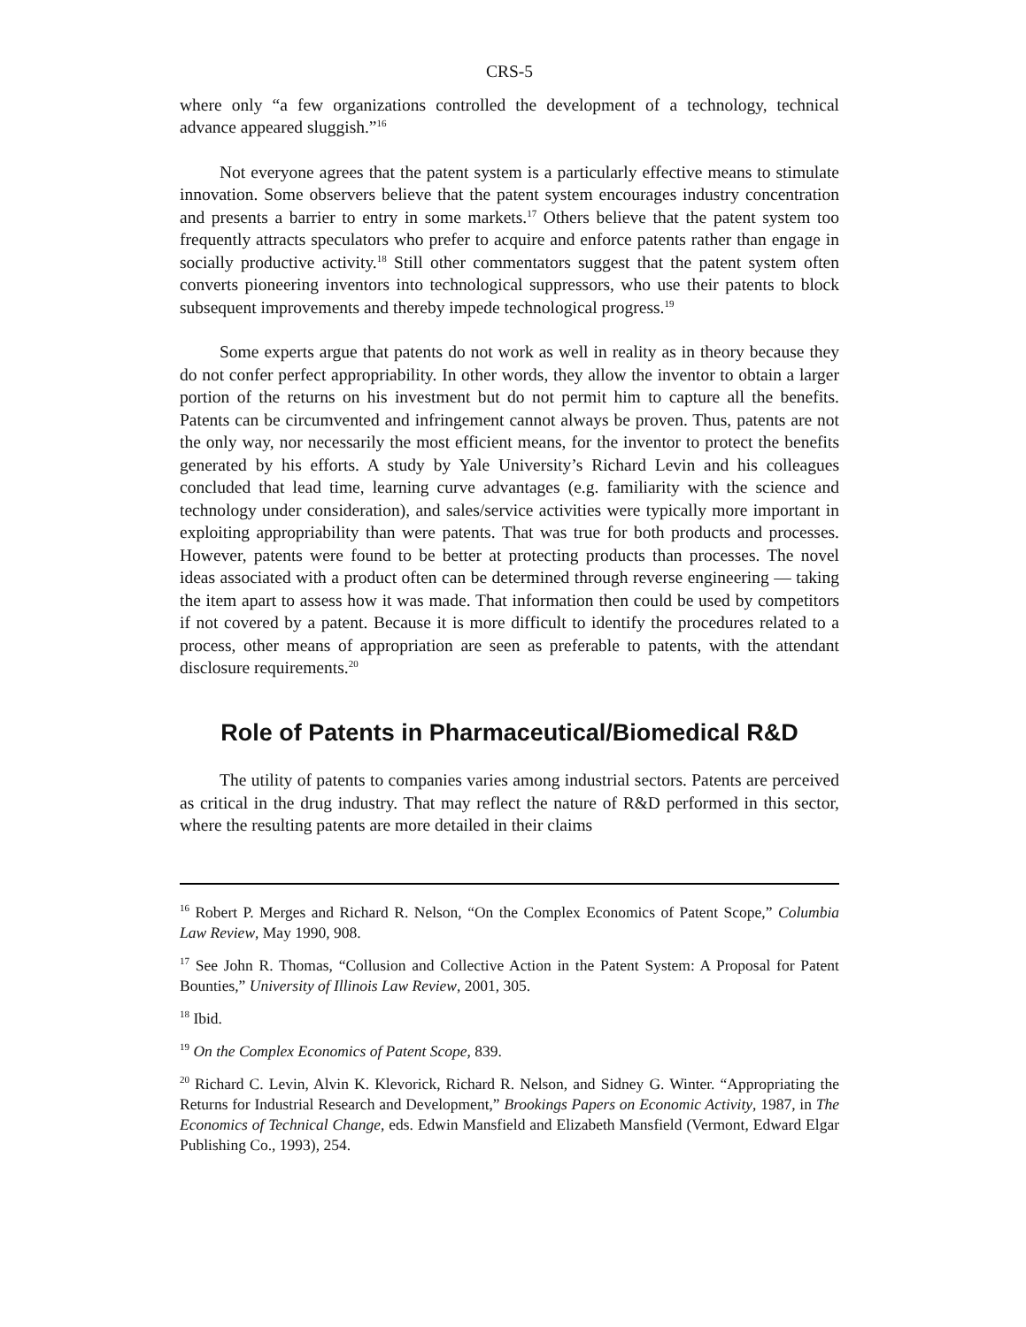CRS-5
where only “a few organizations controlled the development of a technology, technical advance appeared sluggish.”<sup>16</sup>
Not everyone agrees that the patent system is a particularly effective means to stimulate innovation. Some observers believe that the patent system encourages industry concentration and presents a barrier to entry in some markets.<sup>17</sup> Others believe that the patent system too frequently attracts speculators who prefer to acquire and enforce patents rather than engage in socially productive activity.<sup>18</sup> Still other commentators suggest that the patent system often converts pioneering inventors into technological suppressors, who use their patents to block subsequent improvements and thereby impede technological progress.<sup>19</sup>
Some experts argue that patents do not work as well in reality as in theory because they do not confer perfect appropriability. In other words, they allow the inventor to obtain a larger portion of the returns on his investment but do not permit him to capture all the benefits. Patents can be circumvented and infringement cannot always be proven. Thus, patents are not the only way, nor necessarily the most efficient means, for the inventor to protect the benefits generated by his efforts. A study by Yale University’s Richard Levin and his colleagues concluded that lead time, learning curve advantages (e.g. familiarity with the science and technology under consideration), and sales/service activities were typically more important in exploiting appropriability than were patents. That was true for both products and processes. However, patents were found to be better at protecting products than processes. The novel ideas associated with a product often can be determined through reverse engineering — taking the item apart to assess how it was made. That information then could be used by competitors if not covered by a patent. Because it is more difficult to identify the procedures related to a process, other means of appropriation are seen as preferable to patents, with the attendant disclosure requirements.<sup>20</sup>
Role of Patents in Pharmaceutical/Biomedical R&D
The utility of patents to companies varies among industrial sectors. Patents are perceived as critical in the drug industry. That may reflect the nature of R&D performed in this sector, where the resulting patents are more detailed in their claims
<sup>16</sup> Robert P. Merges and Richard R. Nelson, “On the Complex Economics of Patent Scope,” Columbia Law Review, May 1990, 908.
<sup>17</sup> See John R. Thomas, “Collusion and Collective Action in the Patent System: A Proposal for Patent Bounties,” University of Illinois Law Review, 2001, 305.
<sup>18</sup> Ibid.
<sup>19</sup> On the Complex Economics of Patent Scope, 839.
<sup>20</sup> Richard C. Levin, Alvin K. Klevorick, Richard R. Nelson, and Sidney G. Winter. “Appropriating the Returns for Industrial Research and Development,” Brookings Papers on Economic Activity, 1987, in The Economics of Technical Change, eds. Edwin Mansfield and Elizabeth Mansfield (Vermont, Edward Elgar Publishing Co., 1993), 254.